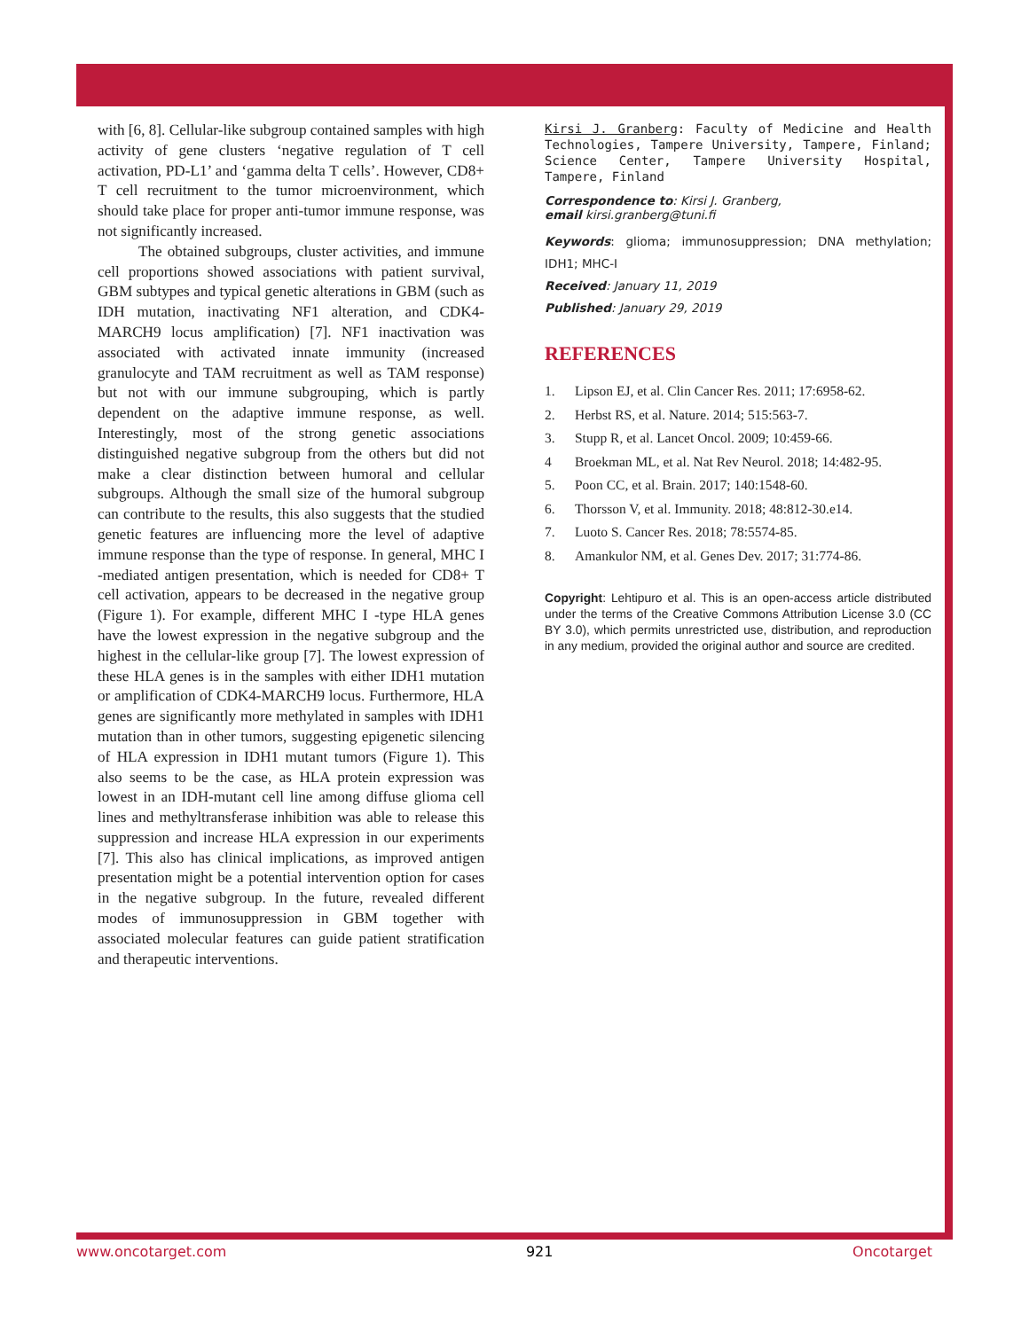with [6, 8]. Cellular-like subgroup contained samples with high activity of gene clusters ‘negative regulation of T cell activation, PD-L1’ and ‘gamma delta T cells’. However, CD8+ T cell recruitment to the tumor microenvironment, which should take place for proper anti-tumor immune response, was not significantly increased.
The obtained subgroups, cluster activities, and immune cell proportions showed associations with patient survival, GBM subtypes and typical genetic alterations in GBM (such as IDH mutation, inactivating NF1 alteration, and CDK4-MARCH9 locus amplification) [7]. NF1 inactivation was associated with activated innate immunity (increased granulocyte and TAM recruitment as well as TAM response) but not with our immune subgrouping, which is partly dependent on the adaptive immune response, as well. Interestingly, most of the strong genetic associations distinguished negative subgroup from the others but did not make a clear distinction between humoral and cellular subgroups. Although the small size of the humoral subgroup can contribute to the results, this also suggests that the studied genetic features are influencing more the level of adaptive immune response than the type of response. In general, MHC I -mediated antigen presentation, which is needed for CD8+ T cell activation, appears to be decreased in the negative group (Figure 1). For example, different MHC I -type HLA genes have the lowest expression in the negative subgroup and the highest in the cellular-like group [7]. The lowest expression of these HLA genes is in the samples with either IDH1 mutation or amplification of CDK4-MARCH9 locus. Furthermore, HLA genes are significantly more methylated in samples with IDH1 mutation than in other tumors, suggesting epigenetic silencing of HLA expression in IDH1 mutant tumors (Figure 1). This also seems to be the case, as HLA protein expression was lowest in an IDH-mutant cell line among diffuse glioma cell lines and methyltransferase inhibition was able to release this suppression and increase HLA expression in our experiments [7]. This also has clinical implications, as improved antigen presentation might be a potential intervention option for cases in the negative subgroup. In the future, revealed different modes of immunosuppression in GBM together with associated molecular features can guide patient stratification and therapeutic interventions.
Kirsi J. Granberg: Faculty of Medicine and Health Technologies, Tampere University, Tampere, Finland; Science Center, Tampere University Hospital, Tampere, Finland
Correspondence to: Kirsi J. Granberg,
email kirsi.granberg@tuni.fi
Keywords: glioma; immunosuppression; DNA methylation; IDH1; MHC-I
Received: January 11, 2019
Published: January 29, 2019
REFERENCES
1. Lipson EJ, et al. Clin Cancer Res. 2011; 17:6958-62.
2. Herbst RS, et al. Nature. 2014; 515:563-7.
3. Stupp R, et al. Lancet Oncol. 2009; 10:459-66.
4 Broekman ML, et al. Nat Rev Neurol. 2018; 14:482-95.
5. Poon CC, et al. Brain. 2017; 140:1548-60.
6. Thorsson V, et al. Immunity. 2018; 48:812-30.e14.
7. Luoto S. Cancer Res. 2018; 78:5574-85.
8. Amankulor NM, et al. Genes Dev. 2017; 31:774-86.
Copyright: Lehtipuro et al. This is an open-access article distributed under the terms of the Creative Commons Attribution License 3.0 (CC BY 3.0), which permits unrestricted use, distribution, and reproduction in any medium, provided the original author and source are credited.
www.oncotarget.com 921 Oncotarget